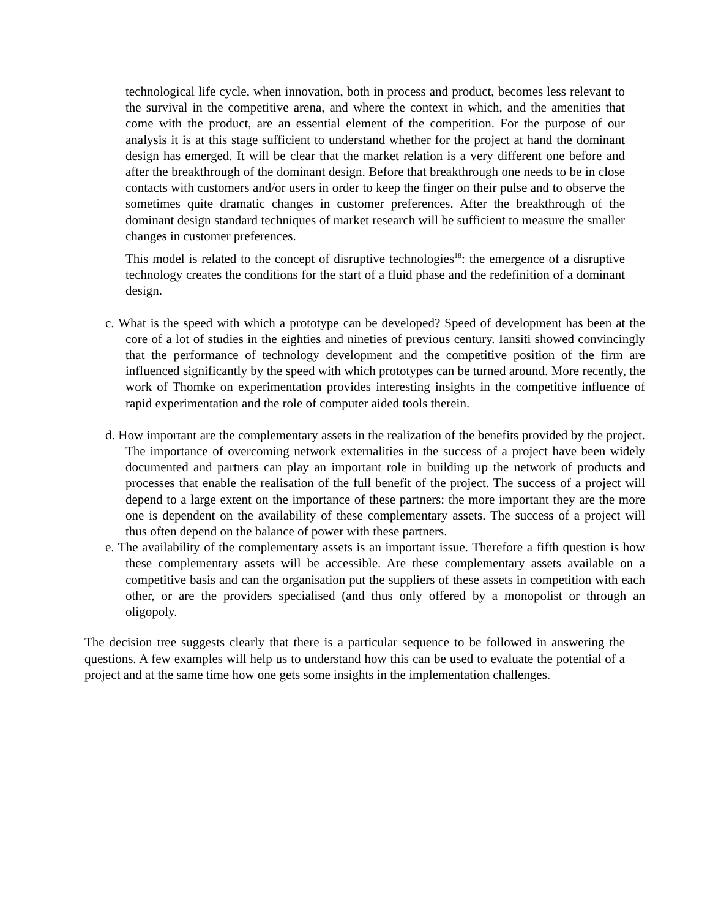technological life cycle, when innovation, both in process and product, becomes less relevant to the survival in the competitive arena, and where the context in which, and the amenities that come with the product, are an essential element of the competition. For the purpose of our analysis it is at this stage sufficient to understand whether for the project at hand the dominant design has emerged. It will be clear that the market relation is a very different one before and after the breakthrough of the dominant design. Before that breakthrough one needs to be in close contacts with customers and/or users in order to keep the finger on their pulse and to observe the sometimes quite dramatic changes in customer preferences. After the breakthrough of the dominant design standard techniques of market research will be sufficient to measure the smaller changes in customer preferences.
This model is related to the concept of disruptive technologies<sup>18</sup>: the emergence of a disruptive technology creates the conditions for the start of a fluid phase and the redefinition of a dominant design.
c. What is the speed with which a prototype can be developed? Speed of development has been at the core of a lot of studies in the eighties and nineties of previous century. Iansiti showed convincingly that the performance of technology development and the competitive position of the firm are influenced significantly by the speed with which prototypes can be turned around. More recently, the work of Thomke on experimentation provides interesting insights in the competitive influence of rapid experimentation and the role of computer aided tools therein.
d. How important are the complementary assets in the realization of the benefits provided by the project. The importance of overcoming network externalities in the success of a project have been widely documented and partners can play an important role in building up the network of products and processes that enable the realisation of the full benefit of the project. The success of a project will depend to a large extent on the importance of these partners: the more important they are the more one is dependent on the availability of these complementary assets. The success of a project will thus often depend on the balance of power with these partners.
e. The availability of the complementary assets is an important issue. Therefore a fifth question is how these complementary assets will be accessible. Are these complementary assets available on a competitive basis and can the organisation put the suppliers of these assets in competition with each other, or are the providers specialised (and thus only offered by a monopolist or through an oligopoly.
The decision tree suggests clearly that there is a particular sequence to be followed in answering the questions. A few examples will help us to understand how this can be used to evaluate the potential of a project and at the same time how one gets some insights in the implementation challenges.